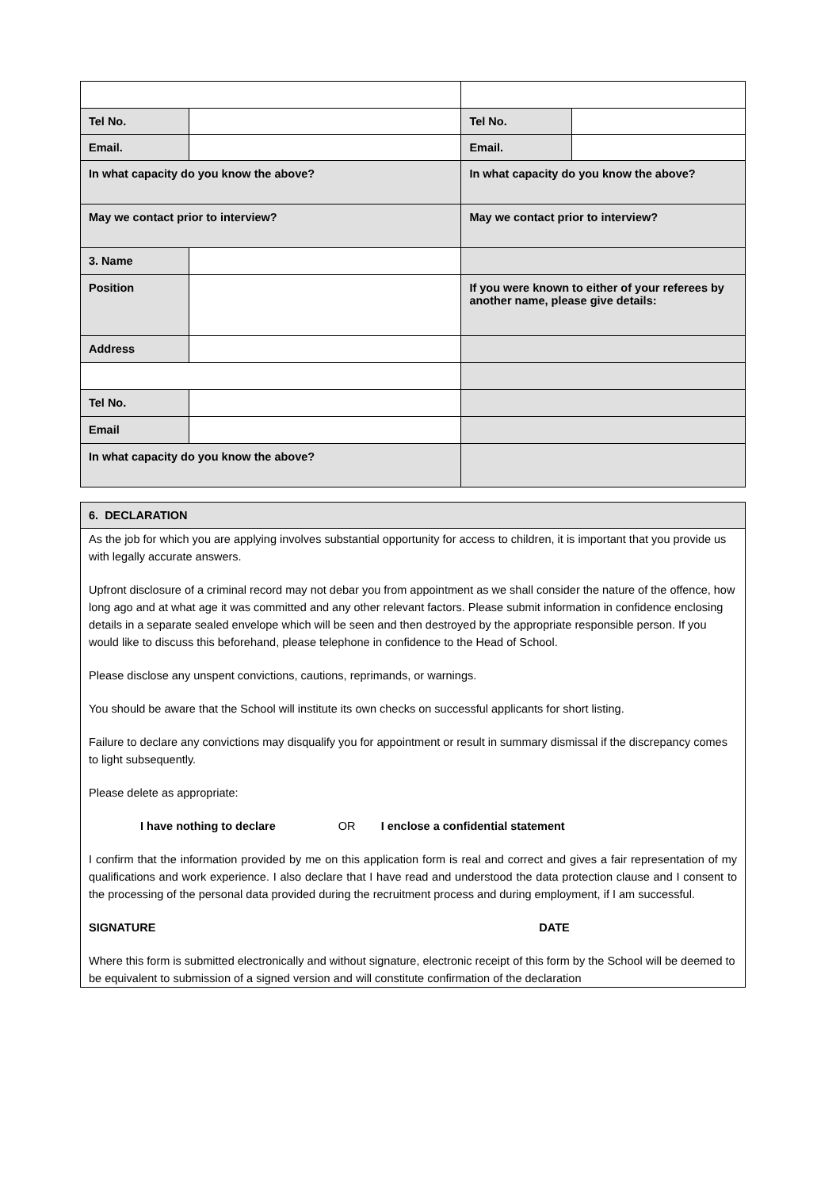| Tel No. | | Tel No. | |
| Email. | | Email. | |
| In what capacity do you know the above? | | In what capacity do you know the above? | |
| May we contact prior to interview? | | May we contact prior to interview? | |
| 3. Name | | | |
| Position | | If you were known to either of your referees by another name, please give details: | |
| Address | | | |
| Tel No. | | | |
| Email | | | |
| In what capacity do you know the above? | | | |
| 6. DECLARATION |
| As the job for which you are applying involves substantial opportunity for access to children, it is important that you provide us with legally accurate answers. Upfront disclosure of a criminal record may not debar you from appointment as we shall consider the nature of the offence, how long ago and at what age it was committed and any other relevant factors. Please submit information in confidence enclosing details in a separate sealed envelope which will be seen and then destroyed by the appropriate responsible person. If you would like to discuss this beforehand, please telephone in confidence to the Head of School. Please disclose any unspent convictions, cautions, reprimands, or warnings. You should be aware that the School will institute its own checks on successful applicants for short listing. Failure to declare any convictions may disqualify you for appointment or result in summary dismissal if the discrepancy comes to light subsequently. Please delete as appropriate: I have nothing to declare OR I enclose a confidential statement I confirm that the information provided by me on this application form is real and correct and gives a fair representation of my qualifications and work experience. I also declare that I have read and understood the data protection clause and I consent to the processing of the personal data provided during the recruitment process and during employment, if I am successful. SIGNATURE DATE Where this form is submitted electronically and without signature, electronic receipt of this form by the School will be deemed to be equivalent to submission of a signed version and will constitute confirmation of the declaration |